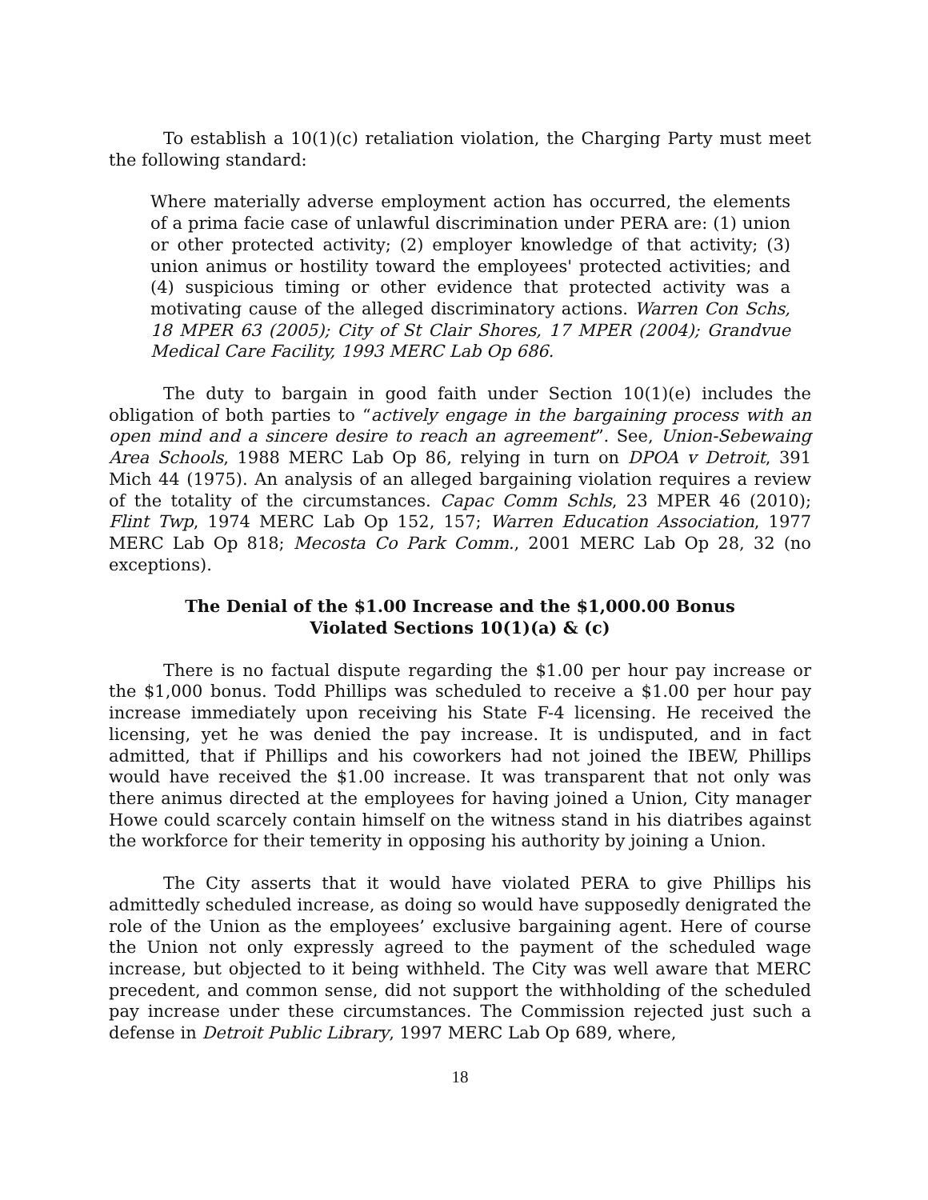To establish a 10(1)(c) retaliation violation, the Charging Party must meet the following standard:
Where materially adverse employment action has occurred, the elements of a prima facie case of unlawful discrimination under PERA are: (1) union or other protected activity; (2) employer knowledge of that activity; (3) union animus or hostility toward the employees' protected activities; and (4) suspicious timing or other evidence that protected activity was a motivating cause of the alleged discriminatory actions. Warren Con Schs, 18 MPER 63 (2005); City of St Clair Shores, 17 MPER (2004); Grandvue Medical Care Facility, 1993 MERC Lab Op 686.
The duty to bargain in good faith under Section 10(1)(e) includes the obligation of both parties to “actively engage in the bargaining process with an open mind and a sincere desire to reach an agreement”. See, Union-Sebewaing Area Schools, 1988 MERC Lab Op 86, relying in turn on DPOA v Detroit, 391 Mich 44 (1975). An analysis of an alleged bargaining violation requires a review of the totality of the circumstances. Capac Comm Schls, 23 MPER 46 (2010); Flint Twp, 1974 MERC Lab Op 152, 157; Warren Education Association, 1977 MERC Lab Op 818; Mecosta Co Park Comm., 2001 MERC Lab Op 28, 32 (no exceptions).
The Denial of the $1.00 Increase and the $1,000.00 Bonus
Violated Sections 10(1)(a) & (c)
There is no factual dispute regarding the $1.00 per hour pay increase or the $1,000 bonus. Todd Phillips was scheduled to receive a $1.00 per hour pay increase immediately upon receiving his State F-4 licensing. He received the licensing, yet he was denied the pay increase. It is undisputed, and in fact admitted, that if Phillips and his coworkers had not joined the IBEW, Phillips would have received the $1.00 increase. It was transparent that not only was there animus directed at the employees for having joined a Union, City manager Howe could scarcely contain himself on the witness stand in his diatribes against the workforce for their temerity in opposing his authority by joining a Union.
The City asserts that it would have violated PERA to give Phillips his admittedly scheduled increase, as doing so would have supposedly denigrated the role of the Union as the employees’ exclusive bargaining agent. Here of course the Union not only expressly agreed to the payment of the scheduled wage increase, but objected to it being withheld. The City was well aware that MERC precedent, and common sense, did not support the withholding of the scheduled pay increase under these circumstances. The Commission rejected just such a defense in Detroit Public Library, 1997 MERC Lab Op 689, where,
18